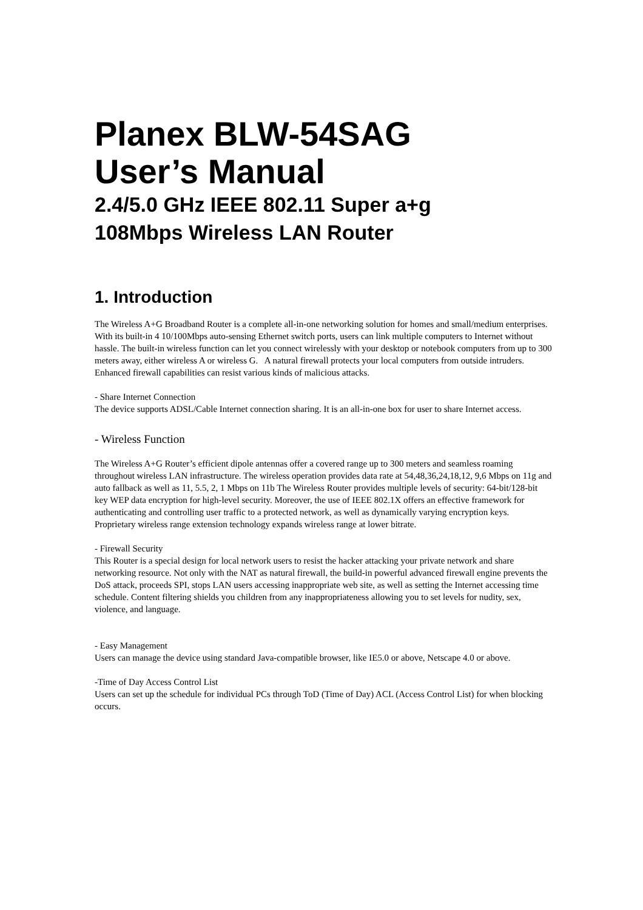Planex BLW-54SAG
User’s Manual
2.4/5.0 GHz IEEE 802.11 Super a+g
108Mbps Wireless LAN Router
1. Introduction
The Wireless A+G Broadband Router is a complete all-in-one networking solution for homes and small/medium enterprises. With its built-in 4 10/100Mbps auto-sensing Ethernet switch ports, users can link multiple computers to Internet without hassle. The built-in wireless function can let you connect wirelessly with your desktop or notebook computers from up to 300 meters away, either wireless A or wireless G. A natural firewall protects your local computers from outside intruders. Enhanced firewall capabilities can resist various kinds of malicious attacks.
- Share Internet Connection
The device supports ADSL/Cable Internet connection sharing. It is an all-in-one box for user to share Internet access.
- Wireless Function
The Wireless A+G Router’s efficient dipole antennas offer a covered range up to 300 meters and seamless roaming throughout wireless LAN infrastructure. The wireless operation provides data rate at 54,48,36,24,18,12, 9,6 Mbps on 11g and auto fallback as well as 11, 5.5, 2, 1 Mbps on 11b The Wireless Router provides multiple levels of security: 64-bit/128-bit key WEP data encryption for high-level security. Moreover, the use of IEEE 802.1X offers an effective framework for authenticating and controlling user traffic to a protected network, as well as dynamically varying encryption keys. Proprietary wireless range extension technology expands wireless range at lower bitrate.
- Firewall Security
This Router is a special design for local network users to resist the hacker attacking your private network and share networking resource. Not only with the NAT as natural firewall, the build-in powerful advanced firewall engine prevents the DoS attack, proceeds SPI, stops LAN users accessing inappropriate web site, as well as setting the Internet accessing time schedule. Content filtering shields you children from any inappropriateness allowing you to set levels for nudity, sex, violence, and language.
- Easy Management
Users can manage the device using standard Java-compatible browser, like IE5.0 or above, Netscape 4.0 or above.
-Time of Day Access Control List
Users can set up the schedule for individual PCs through ToD (Time of Day) ACL (Access Control List) for when blocking occurs.